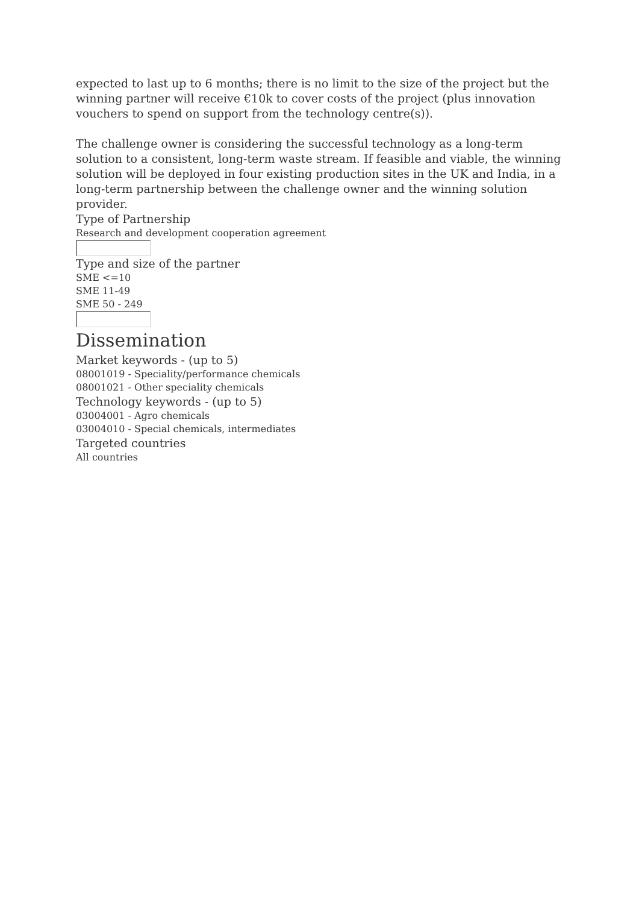expected to last up to 6 months; there is no limit to the size of the project but the winning partner will receive €10k to cover costs of the project (plus innovation vouchers to spend on support from the technology centre(s)).
The challenge owner is considering the successful technology as a long-term solution to a consistent, long-term waste stream. If feasible and viable, the winning solution will be deployed in four existing production sites in the UK and India, in a long-term partnership between the challenge owner and the winning solution provider.
Type of Partnership
Research and development cooperation agreement
Type and size of the partner
SME <=10
SME 11-49
SME 50 - 249
Dissemination
Market keywords - (up to 5)
08001019 - Speciality/performance chemicals
08001021 - Other speciality chemicals
Technology keywords - (up to 5)
03004001 - Agro chemicals
03004010 - Special chemicals, intermediates
Targeted countries
All countries